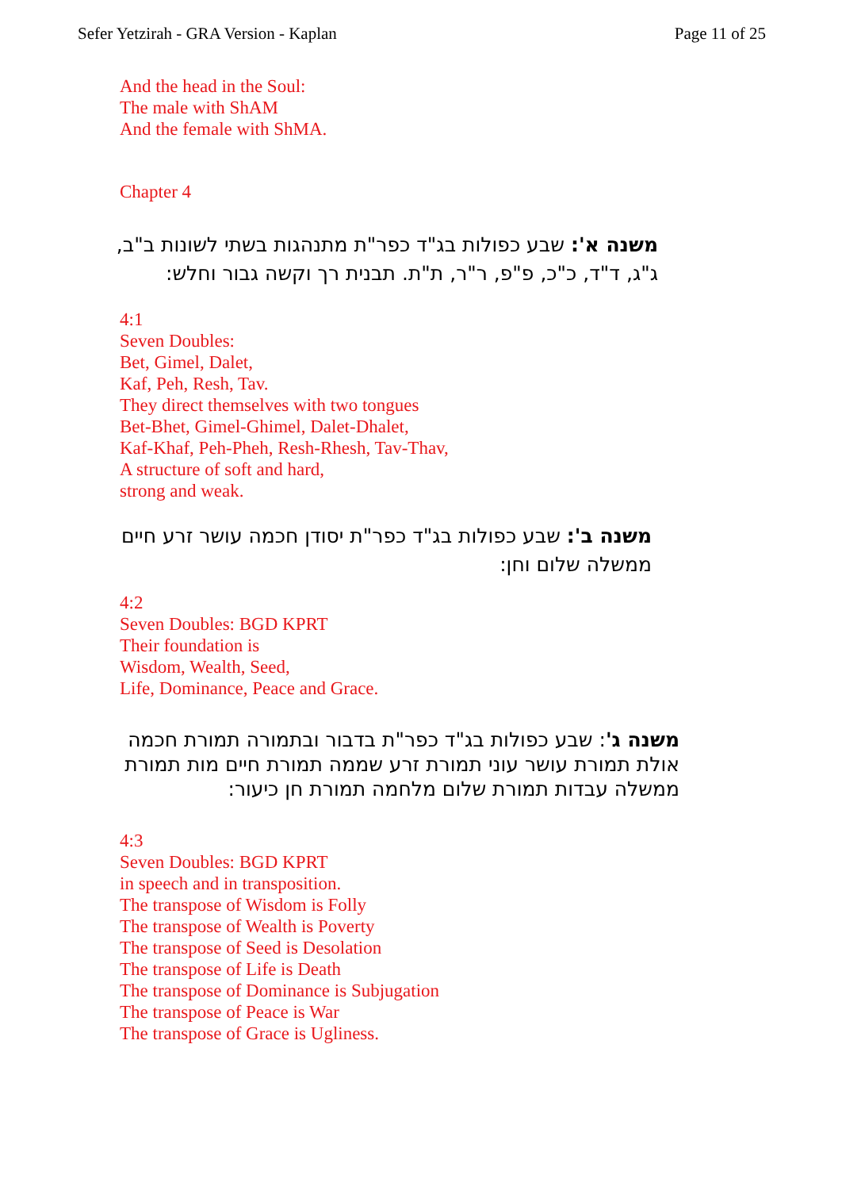Sefer Yetzirah - GRA Version - Kaplan Page 11 of 25
And the head in the Soul:
The male with ShAM
And the female with ShMA.
Chapter 4
משנה א': שבע כפולות בג"ד כפר"ת מתנהגות בשתי לשונות ב"ב, ג"ג, ד"ד, כ"כ, פ"פ, ר"ר, ת"ת. תבנית רך וקשה גבור וחלש:
4:1
Seven Doubles:
Bet, Gimel, Dalet,
Kaf, Peh, Resh, Tav.
They direct themselves with two tongues
Bet-Bhet, Gimel-Ghimel, Dalet-Dhalet,
Kaf-Khaf, Peh-Pheh, Resh-Rhesh, Tav-Thav,
A structure of soft and hard,
strong and weak.
משנה ב': שבע כפולות בג"ד כפר"ת יסודן חכמה עושר זרע חיים ממשלה שלום וחן:
4:2
Seven Doubles: BGD KPRT
Their foundation is
Wisdom, Wealth, Seed,
Life, Dominance, Peace and Grace.
משנה ג': שבע כפולות בג"ד כפר"ת בדבור ובתמורה תמורת חכמה אולת תמורת עושר עוני תמורת זרע שממה תמורת חיים מות תמורת ממשלה עבדות תמורת שלום מלחמה תמורת חן כיעור:
4:3
Seven Doubles: BGD KPRT
in speech and in transposition.
The transpose of Wisdom is Folly
The transpose of Wealth is Poverty
The transpose of Seed is Desolation
The transpose of Life is Death
The transpose of Dominance is Subjugation
The transpose of Peace is War
The transpose of Grace is Ugliness.